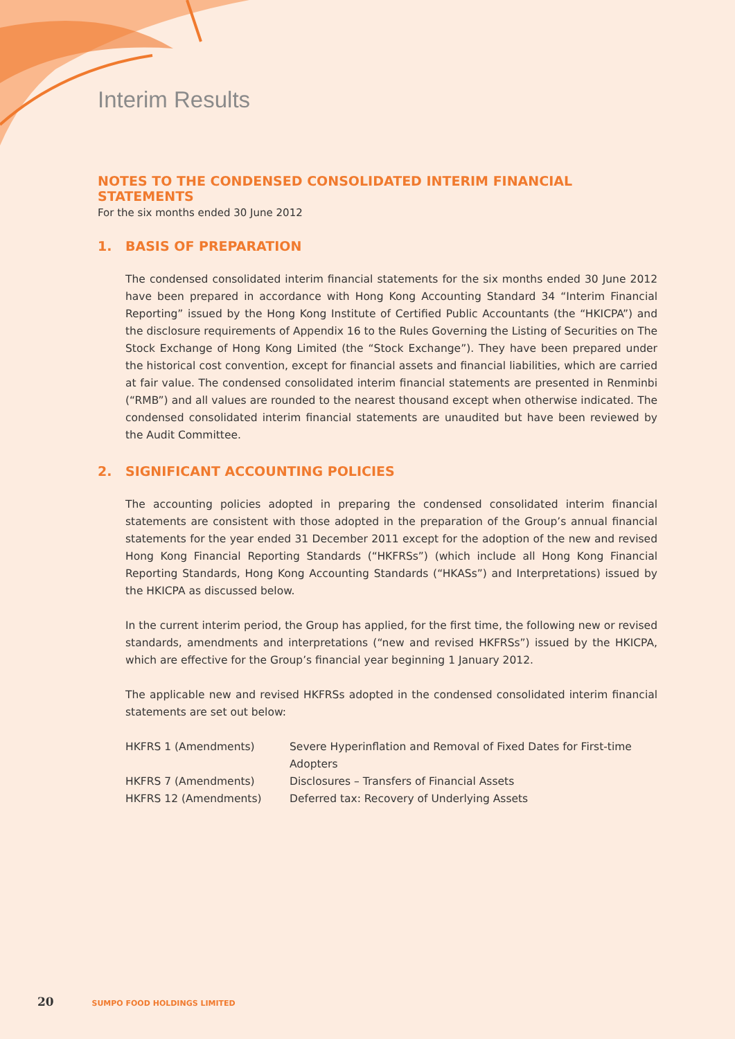Interim Results
NOTES TO THE CONDENSED CONSOLIDATED INTERIM FINANCIAL STATEMENTS
For the six months ended 30 June 2012
1. BASIS OF PREPARATION
The condensed consolidated interim financial statements for the six months ended 30 June 2012 have been prepared in accordance with Hong Kong Accounting Standard 34 “Interim Financial Reporting” issued by the Hong Kong Institute of Certified Public Accountants (the “HKICPA”) and the disclosure requirements of Appendix 16 to the Rules Governing the Listing of Securities on The Stock Exchange of Hong Kong Limited (the “Stock Exchange”). They have been prepared under the historical cost convention, except for financial assets and financial liabilities, which are carried at fair value. The condensed consolidated interim financial statements are presented in Renminbi (“RMB”) and all values are rounded to the nearest thousand except when otherwise indicated. The condensed consolidated interim financial statements are unaudited but have been reviewed by the Audit Committee.
2. SIGNIFICANT ACCOUNTING POLICIES
The accounting policies adopted in preparing the condensed consolidated interim financial statements are consistent with those adopted in the preparation of the Group’s annual financial statements for the year ended 31 December 2011 except for the adoption of the new and revised Hong Kong Financial Reporting Standards (“HKFRSs”) (which include all Hong Kong Financial Reporting Standards, Hong Kong Accounting Standards (“HKASs”) and Interpretations) issued by the HKICPA as discussed below.
In the current interim period, the Group has applied, for the first time, the following new or revised standards, amendments and interpretations (“new and revised HKFRSs”) issued by the HKICPA, which are effective for the Group’s financial year beginning 1 January 2012.
The applicable new and revised HKFRSs adopted in the condensed consolidated interim financial statements are set out below:
| HKFRS 1 (Amendments) | Severe Hyperinflation and Removal of Fixed Dates for First-time Adopters |
| HKFRS 7 (Amendments) | Disclosures – Transfers of Financial Assets |
| HKFRS 12 (Amendments) | Deferred tax: Recovery of Underlying Assets |
20 SUMPO FOOD HOLDINGS LIMITED